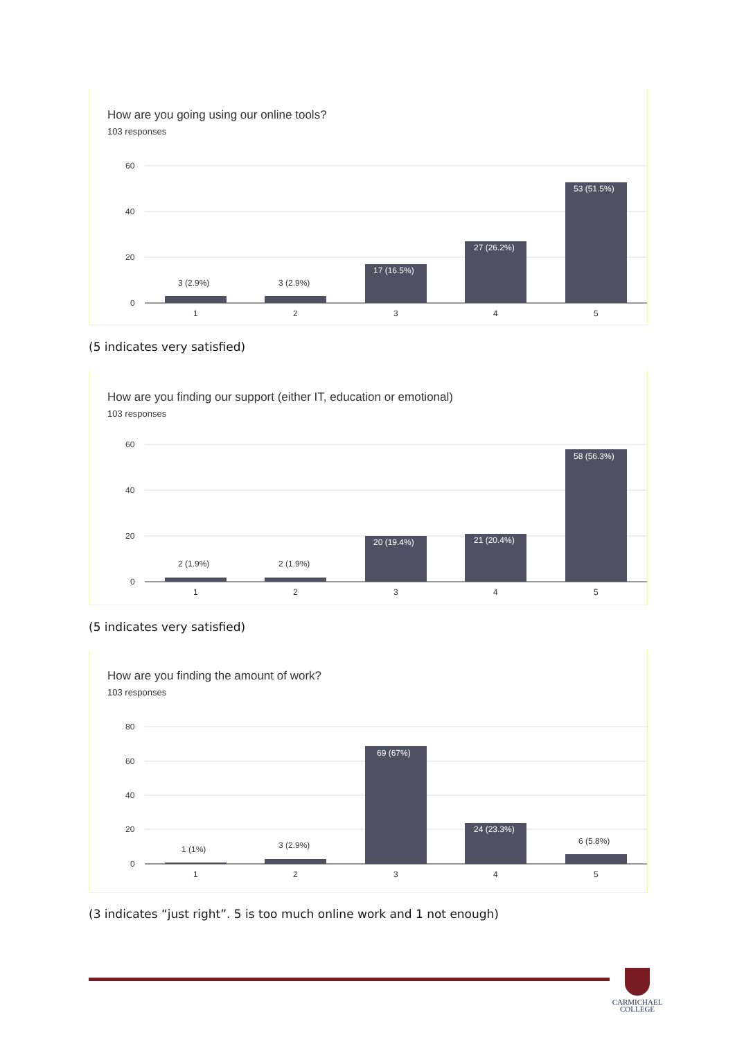How are you going using our online tools?
103 responses
60
40
20
0
3 (2.9%)
3 (2.9%)
17 (16.5%)
27 (26.2%)
53 (51.5%)
1
2
3
4
5
(5 indicates very satisfied)
How are you finding our support (either IT, education or emotional)
103 responses
60
40
20
0
2 (1.9%)
2 (1.9%)
20 (19.4%)
21 (20.4%)
58 (56.3%)
1
2
3
4
5
(5 indicates very satisfied)
How are you finding the amount of work?
103 responses
80
60
40
20
0
1 (1%)
3 (2.9%)
69 (67%)
24 (23.3%)
6 (5.8%)
1
2
3
4
5
(3 indicates “just right”. 5 is too much online work and 1 not enough)
CARMICHAEL
COLLEGE